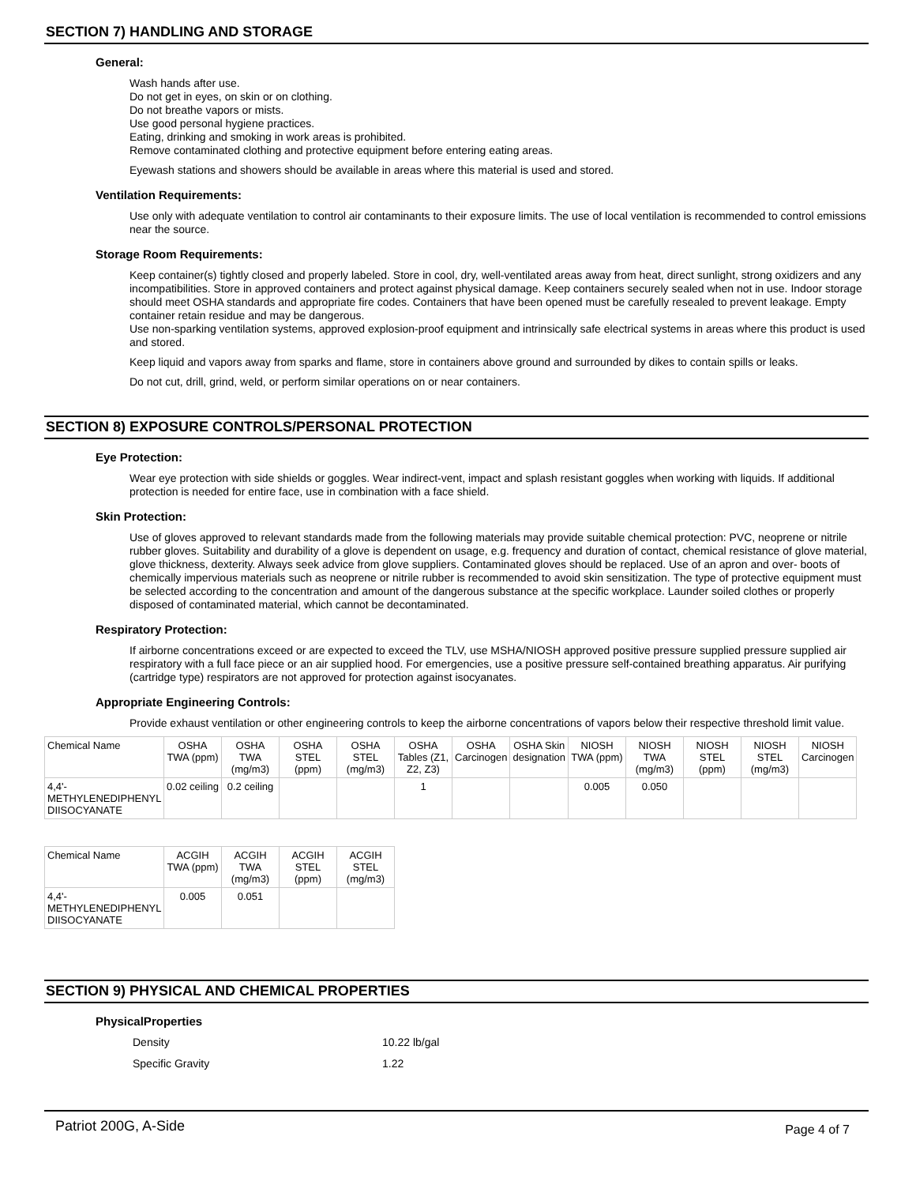SECTION 7) HANDLING AND STORAGE
General:
Wash hands after use.
Do not get in eyes, on skin or on clothing.
Do not breathe vapors or mists.
Use good personal hygiene practices.
Eating, drinking and smoking in work areas is prohibited.
Remove contaminated clothing and protective equipment before entering eating areas.
Eyewash stations and showers should be available in areas where this material is used and stored.
Ventilation Requirements:
Use only with adequate ventilation to control air contaminants to their exposure limits. The use of local ventilation is recommended to control emissions near the source.
Storage Room Requirements:
Keep container(s) tightly closed and properly labeled. Store in cool, dry, well-ventilated areas away from heat, direct sunlight, strong oxidizers and any incompatibilities. Store in approved containers and protect against physical damage. Keep containers securely sealed when not in use. Indoor storage should meet OSHA standards and appropriate fire codes. Containers that have been opened must be carefully resealed to prevent leakage. Empty container retain residue and may be dangerous.
Use non-sparking ventilation systems, approved explosion-proof equipment and intrinsically safe electrical systems in areas where this product is used and stored.
Keep liquid and vapors away from sparks and flame, store in containers above ground and surrounded by dikes to contain spills or leaks.
Do not cut, drill, grind, weld, or perform similar operations on or near containers.
SECTION 8) EXPOSURE CONTROLS/PERSONAL PROTECTION
Eye Protection:
Wear eye protection with side shields or goggles. Wear indirect-vent, impact and splash resistant goggles when working with liquids. If additional protection is needed for entire face, use in combination with a face shield.
Skin Protection:
Use of gloves approved to relevant standards made from the following materials may provide suitable chemical protection: PVC, neoprene or nitrile rubber gloves. Suitability and durability of a glove is dependent on usage, e.g. frequency and duration of contact, chemical resistance of glove material, glove thickness, dexterity. Always seek advice from glove suppliers. Contaminated gloves should be replaced. Use of an apron and over- boots of chemically impervious materials such as neoprene or nitrile rubber is recommended to avoid skin sensitization. The type of protective equipment must be selected according to the concentration and amount of the dangerous substance at the specific workplace. Launder soiled clothes or properly disposed of contaminated material, which cannot be decontaminated.
Respiratory Protection:
If airborne concentrations exceed or are expected to exceed the TLV, use MSHA/NIOSH approved positive pressure supplied pressure supplied air respiratory with a full face piece or an air supplied hood. For emergencies, use a positive pressure self-contained breathing apparatus. Air purifying (cartridge type) respirators are not approved for protection against isocyanates.
Appropriate Engineering Controls:
Provide exhaust ventilation or other engineering controls to keep the airborne concentrations of vapors below their respective threshold limit value.
| Chemical Name | OSHA TWA (ppm) | OSHA TWA (mg/m3) | OSHA STEL (ppm) | OSHA STEL (mg/m3) | OSHA Tables (Z1, Z2, Z3) | OSHA Carcinogen | OSHA Skin designation | NIOSH TWA (ppm) | NIOSH TWA (mg/m3) | NIOSH STEL (ppm) | NIOSH STEL (mg/m3) | NIOSH Carcinogen |
| --- | --- | --- | --- | --- | --- | --- | --- | --- | --- | --- | --- | --- |
| 4,4'-METHYLENEDIPHENYL DIISOCYANATE | 0.02 ceiling | 0.2 ceiling | | | 1 | | | 0.005 | 0.050 | | | |
| Chemical Name | ACGIH TWA (ppm) | ACGIH TWA (mg/m3) | ACGIH STEL (ppm) | ACGIH STEL (mg/m3) |
| --- | --- | --- | --- | --- |
| 4,4'-METHYLENEDIPHENYL DIISOCYANATE | 0.005 | 0.051 | | |
SECTION 9) PHYSICAL AND CHEMICAL PROPERTIES
PhysicalProperties
Density 10.22 lb/gal
Specific Gravity 1.22
Patriot 200G, A-Side Page 4 of 7